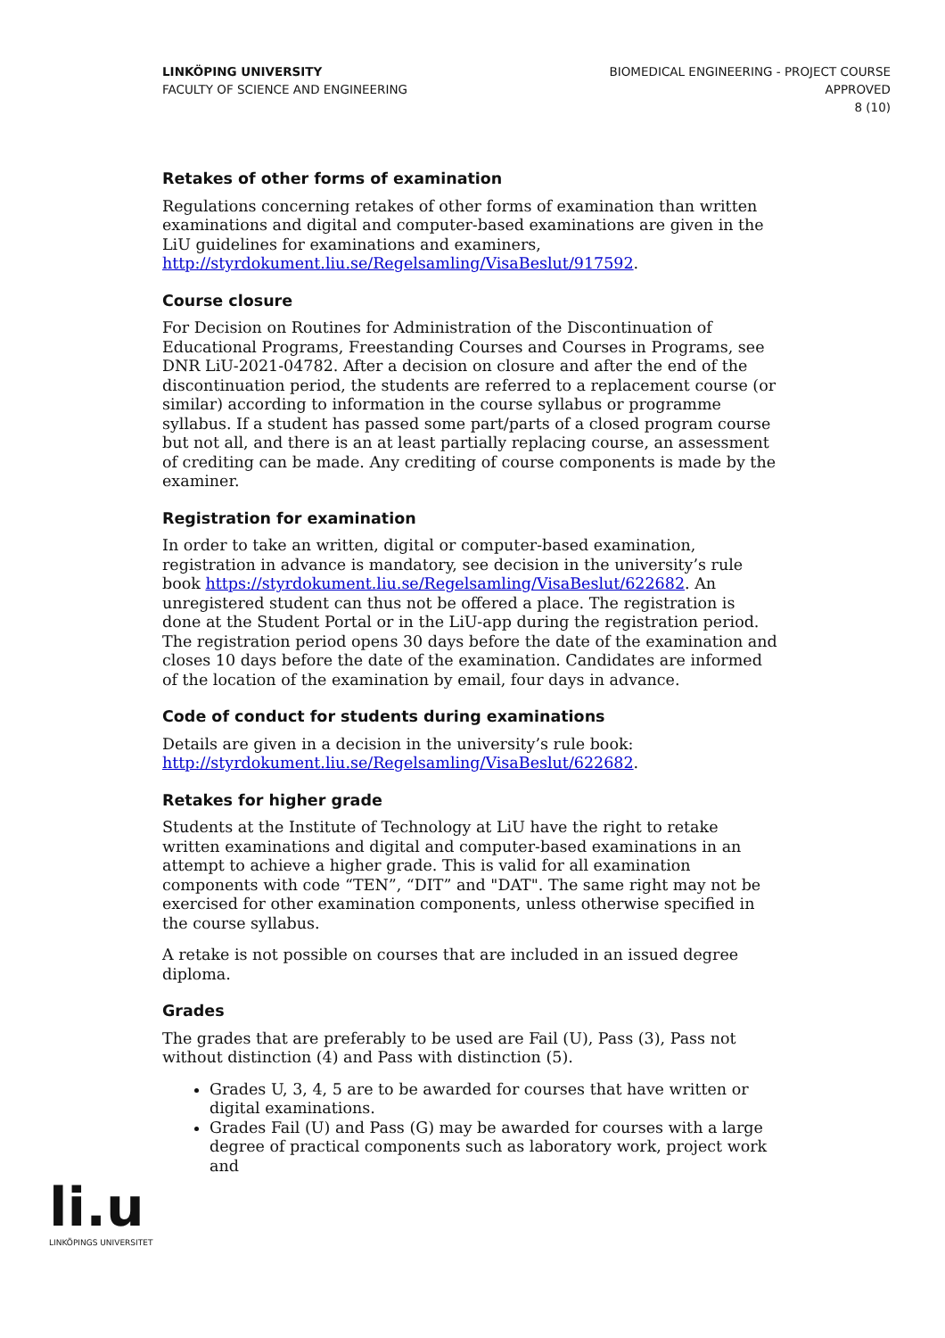LINKÖPING UNIVERSITY
FACULTY OF SCIENCE AND ENGINEERING
BIOMEDICAL ENGINEERING - PROJECT COURSE
APPROVED
8 (10)
Retakes of other forms of examination
Regulations concerning retakes of other forms of examination than written examinations and digital and computer-based examinations are given in the LiU guidelines for examinations and examiners, http://styrdokument.liu.se/Regelsamling/VisaBeslut/917592.
Course closure
For Decision on Routines for Administration of the Discontinuation of Educational Programs, Freestanding Courses and Courses in Programs, see DNR LiU-2021-04782. After a decision on closure and after the end of the discontinuation period, the students are referred to a replacement course (or similar) according to information in the course syllabus or programme syllabus. If a student has passed some part/parts of a closed program course but not all, and there is an at least partially replacing course, an assessment of crediting can be made. Any crediting of course components is made by the examiner.
Registration for examination
In order to take an written, digital or computer-based examination, registration in advance is mandatory, see decision in the university’s rule book https://styrdokument.liu.se/Regelsamling/VisaBeslut/622682. An unregistered student can thus not be offered a place. The registration is done at the Student Portal or in the LiU-app during the registration period. The registration period opens 30 days before the date of the examination and closes 10 days before the date of the examination. Candidates are informed of the location of the examination by email, four days in advance.
Code of conduct for students during examinations
Details are given in a decision in the university’s rule book: http://styrdokument.liu.se/Regelsamling/VisaBeslut/622682.
Retakes for higher grade
Students at the Institute of Technology at LiU have the right to retake written examinations and digital and computer-based examinations in an attempt to achieve a higher grade. This is valid for all examination components with code “TEN”, “DIT” and "DAT". The same right may not be exercised for other examination components, unless otherwise specified in the course syllabus.
A retake is not possible on courses that are included in an issued degree diploma.
Grades
The grades that are preferably to be used are Fail (U), Pass (3), Pass not without distinction (4) and Pass with distinction (5).
Grades U, 3, 4, 5 are to be awarded for courses that have written or digital examinations.
Grades Fail (U) and Pass (G) may be awarded for courses with a large degree of practical components such as laboratory work, project work and
li.u
LINKÖPINGS UNIVERSITET